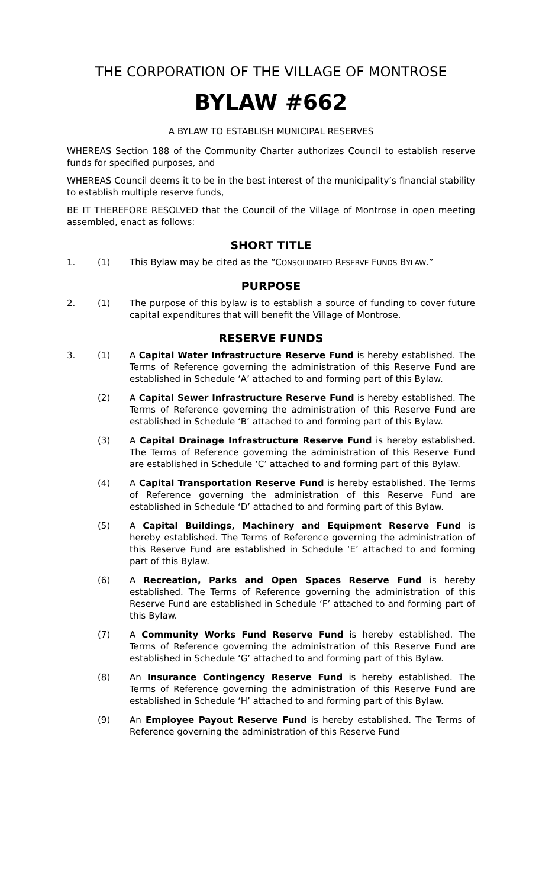THE CORPORATION OF THE VILLAGE OF MONTROSE
BYLAW #662
A BYLAW TO ESTABLISH MUNICIPAL RESERVES
WHEREAS Section 188 of the Community Charter authorizes Council to establish reserve funds for specified purposes, and
WHEREAS Council deems it to be in the best interest of the municipality’s financial stability to establish multiple reserve funds,
BE IT THEREFORE RESOLVED that the Council of the Village of Montrose in open meeting assembled, enact as follows:
SHORT TITLE
1. (1) This Bylaw may be cited as the “CONSOLIDATED RESERVE FUNDS BYLAW.”
PURPOSE
2. (1) The purpose of this bylaw is to establish a source of funding to cover future capital expenditures that will benefit the Village of Montrose.
RESERVE FUNDS
3. (1) A Capital Water Infrastructure Reserve Fund is hereby established. The Terms of Reference governing the administration of this Reserve Fund are established in Schedule ‘A’ attached to and forming part of this Bylaw.
(2) A Capital Sewer Infrastructure Reserve Fund is hereby established. The Terms of Reference governing the administration of this Reserve Fund are established in Schedule ‘B’ attached to and forming part of this Bylaw.
(3) A Capital Drainage Infrastructure Reserve Fund is hereby established. The Terms of Reference governing the administration of this Reserve Fund are established in Schedule ‘C’ attached to and forming part of this Bylaw.
(4) A Capital Transportation Reserve Fund is hereby established. The Terms of Reference governing the administration of this Reserve Fund are established in Schedule ‘D’ attached to and forming part of this Bylaw.
(5) A Capital Buildings, Machinery and Equipment Reserve Fund is hereby established. The Terms of Reference governing the administration of this Reserve Fund are established in Schedule ‘E’ attached to and forming part of this Bylaw.
(6) A Recreation, Parks and Open Spaces Reserve Fund is hereby established. The Terms of Reference governing the administration of this Reserve Fund are established in Schedule ‘F’ attached to and forming part of this Bylaw.
(7) A Community Works Fund Reserve Fund is hereby established. The Terms of Reference governing the administration of this Reserve Fund are established in Schedule ‘G’ attached to and forming part of this Bylaw.
(8) An Insurance Contingency Reserve Fund is hereby established. The Terms of Reference governing the administration of this Reserve Fund are established in Schedule ‘H’ attached to and forming part of this Bylaw.
(9) An Employee Payout Reserve Fund is hereby established. The Terms of Reference governing the administration of this Reserve Fund